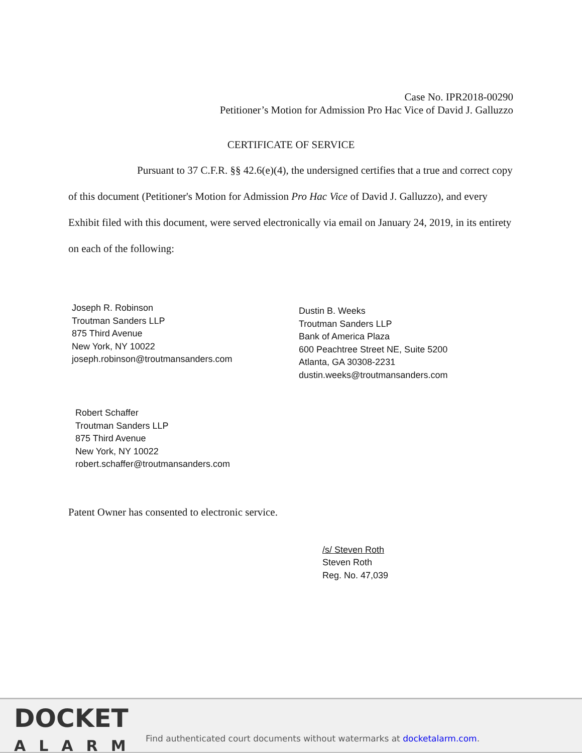Case No. IPR2018-00290
Petitioner’s Motion for Admission Pro Hac Vice of David J. Galluzzo
CERTIFICATE OF SERVICE
Pursuant to 37 C.F.R. §§ 42.6(e)(4), the undersigned certifies that a true and correct copy of this document (Petitioner's Motion for Admission Pro Hac Vice of David J. Galluzzo), and every Exhibit filed with this document, were served electronically via email on January 24, 2019, in its entirety on each of the following:
Joseph R. Robinson
Troutman Sanders LLP
875 Third Avenue
New York, NY 10022
joseph.robinson@troutmansanders.com
Dustin B. Weeks
Troutman Sanders LLP
Bank of America Plaza
600 Peachtree Street NE, Suite 5200
Atlanta, GA 30308-2231
dustin.weeks@troutmansanders.com
Robert Schaffer
Troutman Sanders LLP
875 Third Avenue
New York, NY 10022
robert.schaffer@troutmansanders.com
Patent Owner has consented to electronic service.
/s/ Steven Roth
Steven Roth
Reg. No. 47,039
DOCKET
ALARM
Find authenticated court documents without watermarks at docketalarm.com.